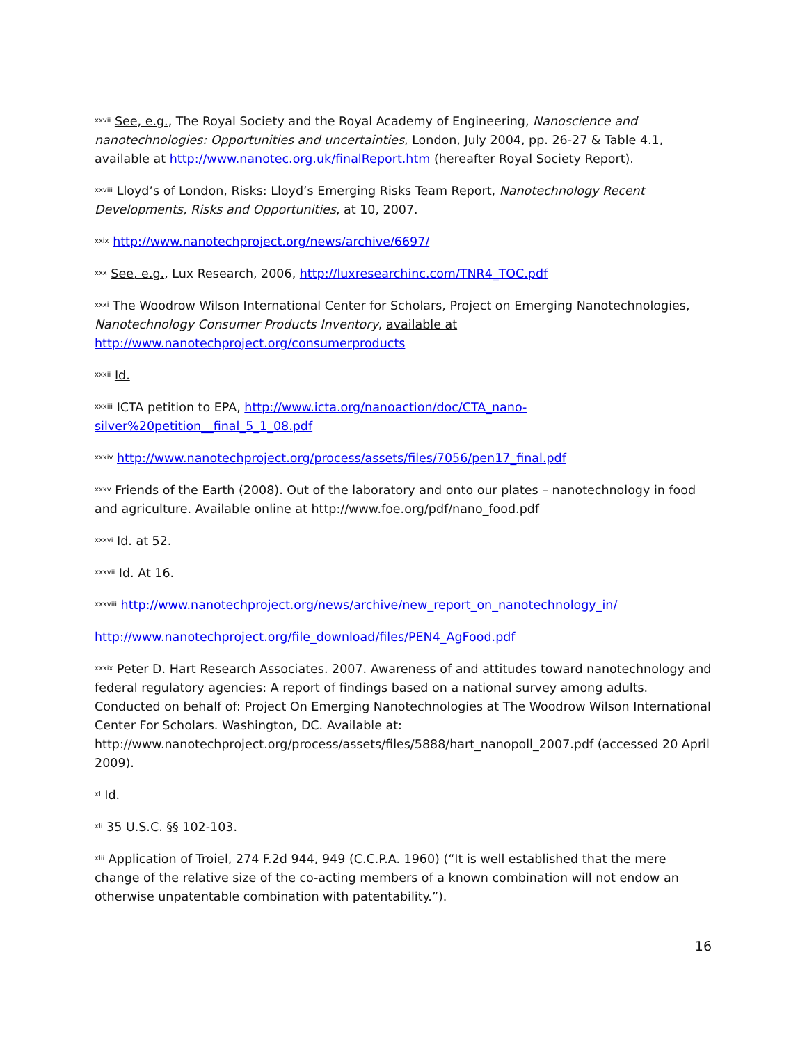<sup>xxvii</sup> See, e.g., The Royal Society and the Royal Academy of Engineering, Nanoscience and nanotechnologies: Opportunities and uncertainties, London, July 2004, pp. 26-27 & Table 4.1, available at http://www.nanotec.org.uk/finalReport.htm (hereafter Royal Society Report).
<sup>xxviii</sup> Lloyd’s of London, Risks: Lloyd’s Emerging Risks Team Report, Nanotechnology Recent Developments, Risks and Opportunities, at 10, 2007.
<sup>xxix</sup> http://www.nanotechproject.org/news/archive/6697/
<sup>xxx</sup> See, e.g., Lux Research, 2006, http://luxresearchinc.com/TNR4_TOC.pdf
<sup>xxxi</sup> The Woodrow Wilson International Center for Scholars, Project on Emerging Nanotechnologies, Nanotechnology Consumer Products Inventory, available at http://www.nanotechproject.org/consumerproducts
<sup>xxxii</sup> Id.
<sup>xxxiii</sup> ICTA petition to EPA, http://www.icta.org/nanoaction/doc/CTA_nano-silver%20petition__final_5_1_08.pdf
<sup>xxxiv</sup> http://www.nanotechproject.org/process/assets/files/7056/pen17_final.pdf
<sup>xxxv</sup> Friends of the Earth (2008). Out of the laboratory and onto our plates – nanotechnology in food and agriculture. Available online at http://www.foe.org/pdf/nano_food.pdf
<sup>xxxvi</sup> Id. at 52.
<sup>xxxvii</sup> Id. At 16.
<sup>xxxviii</sup> http://www.nanotechproject.org/news/archive/new_report_on_nanotechnology_in/
http://www.nanotechproject.org/file_download/files/PEN4_AgFood.pdf
<sup>xxxix</sup> Peter D. Hart Research Associates. 2007. Awareness of and attitudes toward nanotechnology and federal regulatory agencies: A report of findings based on a national survey among adults. Conducted on behalf of: Project On Emerging Nanotechnologies at The Woodrow Wilson International Center For Scholars. Washington, DC. Available at: http://www.nanotechproject.org/process/assets/files/5888/hart_nanopoll_2007.pdf (accessed 20 April 2009).
<sup>xl</sup> Id.
<sup>xli</sup> 35 U.S.C. §§ 102-103.
<sup>xlii</sup> Application of Troiel, 274 F.2d 944, 949 (C.C.P.A. 1960) (“It is well established that the mere change of the relative size of the co-acting members of a known combination will not endow an otherwise unpatentable combination with patentability.”).
16